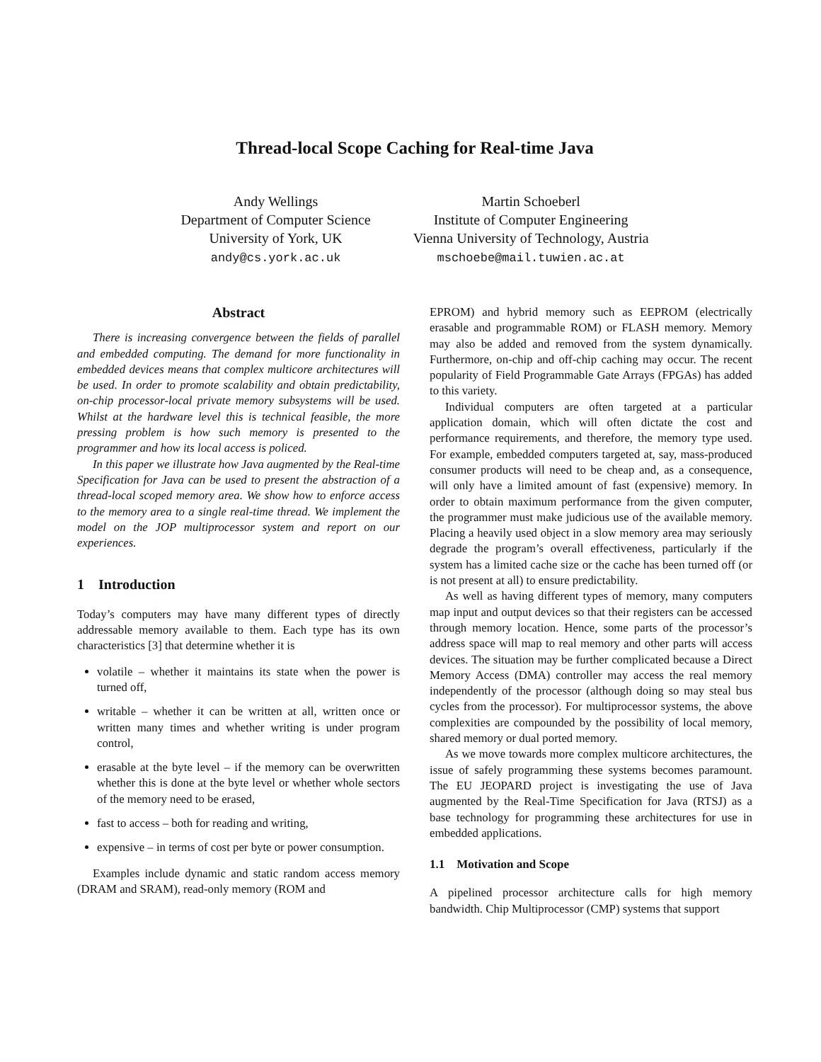Thread-local Scope Caching for Real-time Java
Andy Wellings
Department of Computer Science
University of York, UK
andy@cs.york.ac.uk
Martin Schoeberl
Institute of Computer Engineering
Vienna University of Technology, Austria
mschoebe@mail.tuwien.ac.at
Abstract
There is increasing convergence between the fields of parallel and embedded computing. The demand for more functionality in embedded devices means that complex multicore architectures will be used. In order to promote scalability and obtain predictability, on-chip processor-local private memory subsystems will be used. Whilst at the hardware level this is technical feasible, the more pressing problem is how such memory is presented to the programmer and how its local access is policed.
In this paper we illustrate how Java augmented by the Real-time Specification for Java can be used to present the abstraction of a thread-local scoped memory area. We show how to enforce access to the memory area to a single real-time thread. We implement the model on the JOP multiprocessor system and report on our experiences.
1 Introduction
Today’s computers may have many different types of directly addressable memory available to them. Each type has its own characteristics [3] that determine whether it is
volatile – whether it maintains its state when the power is turned off,
writable – whether it can be written at all, written once or written many times and whether writing is under program control,
erasable at the byte level – if the memory can be overwritten whether this is done at the byte level or whether whole sectors of the memory need to be erased,
fast to access – both for reading and writing,
expensive – in terms of cost per byte or power consumption.
Examples include dynamic and static random access memory (DRAM and SRAM), read-only memory (ROM and
EPROM) and hybrid memory such as EEPROM (electrically erasable and programmable ROM) or FLASH memory. Memory may also be added and removed from the system dynamically. Furthermore, on-chip and off-chip caching may occur. The recent popularity of Field Programmable Gate Arrays (FPGAs) has added to this variety.
Individual computers are often targeted at a particular application domain, which will often dictate the cost and performance requirements, and therefore, the memory type used. For example, embedded computers targeted at, say, mass-produced consumer products will need to be cheap and, as a consequence, will only have a limited amount of fast (expensive) memory. In order to obtain maximum performance from the given computer, the programmer must make judicious use of the available memory. Placing a heavily used object in a slow memory area may seriously degrade the program’s overall effectiveness, particularly if the system has a limited cache size or the cache has been turned off (or is not present at all) to ensure predictability.
As well as having different types of memory, many computers map input and output devices so that their registers can be accessed through memory location. Hence, some parts of the processor’s address space will map to real memory and other parts will access devices. The situation may be further complicated because a Direct Memory Access (DMA) controller may access the real memory independently of the processor (although doing so may steal bus cycles from the processor). For multiprocessor systems, the above complexities are compounded by the possibility of local memory, shared memory or dual ported memory.
As we move towards more complex multicore architectures, the issue of safely programming these systems becomes paramount. The EU JEOPARD project is investigating the use of Java augmented by the Real-Time Specification for Java (RTSJ) as a base technology for programming these architectures for use in embedded applications.
1.1 Motivation and Scope
A pipelined processor architecture calls for high memory bandwidth. Chip Multiprocessor (CMP) systems that support